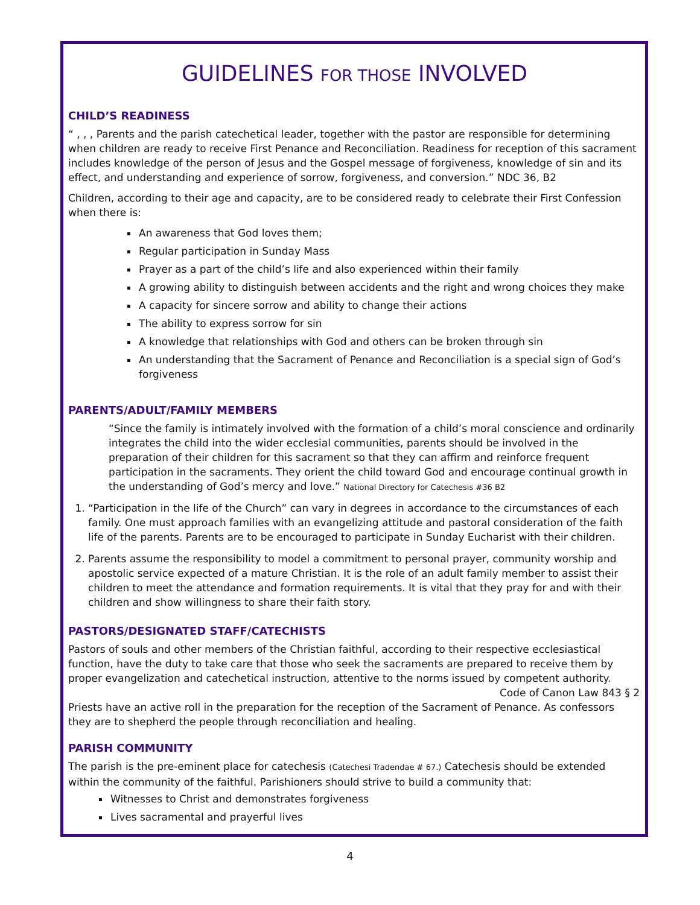GUIDELINES FOR THOSE INVOLVED
CHILD’S READINESS
“ , , , Parents and the parish catechetical leader, together with the pastor are responsible for determining when children are ready to receive First Penance and Reconciliation. Readiness for reception of this sacrament includes knowledge of the person of Jesus and the Gospel message of forgiveness, knowledge of sin and its effect, and understanding and experience of sorrow, forgiveness, and conversion.” NDC 36, B2
Children, according to their age and capacity, are to be considered ready to celebrate their First Confession when there is:
An awareness that God loves them;
Regular participation in Sunday Mass
Prayer as a part of the child’s life and also experienced within their family
A growing ability to distinguish between accidents and the right and wrong choices they make
A capacity for sincere sorrow and ability to change their actions
The ability to express sorrow for sin
A knowledge that relationships with God and others can be broken through sin
An understanding that the Sacrament of Penance and Reconciliation is a special sign of God’s forgiveness
PARENTS/ADULT/FAMILY MEMBERS
“Since the family is intimately involved with the formation of a child’s moral conscience and ordinarily integrates the child into the wider ecclesial communities, parents should be involved in the preparation of their children for this sacrament so that they can affirm and reinforce frequent participation in the sacraments. They orient the child toward God and encourage continual growth in the understanding of God’s mercy and love.” National Directory for Catechesis #36 B2
1. “Participation in the life of the Church” can vary in degrees in accordance to the circumstances of each family. One must approach families with an evangelizing attitude and pastoral consideration of the faith life of the parents. Parents are to be encouraged to participate in Sunday Eucharist with their children.
2. Parents assume the responsibility to model a commitment to personal prayer, community worship and apostolic service expected of a mature Christian. It is the role of an adult family member to assist their children to meet the attendance and formation requirements. It is vital that they pray for and with their children and show willingness to share their faith story.
PASTORS/DESIGNATED STAFF/CATECHISTS
Pastors of souls and other members of the Christian faithful, according to their respective ecclesiastical function, have the duty to take care that those who seek the sacraments are prepared to receive them by proper evangelization and catechetical instruction, attentive to the norms issued by competent authority.
Code of Canon Law 843 § 2
Priests have an active roll in the preparation for the reception of the Sacrament of Penance. As confessors they are to shepherd the people through reconciliation and healing.
PARISH COMMUNITY
The parish is the pre-eminent place for catechesis (Catechesi Tradendae # 67.) Catechesis should be extended within the community of the faithful. Parishioners should strive to build a community that:
Witnesses to Christ and demonstrates forgiveness
Lives sacramental and prayerful lives
4